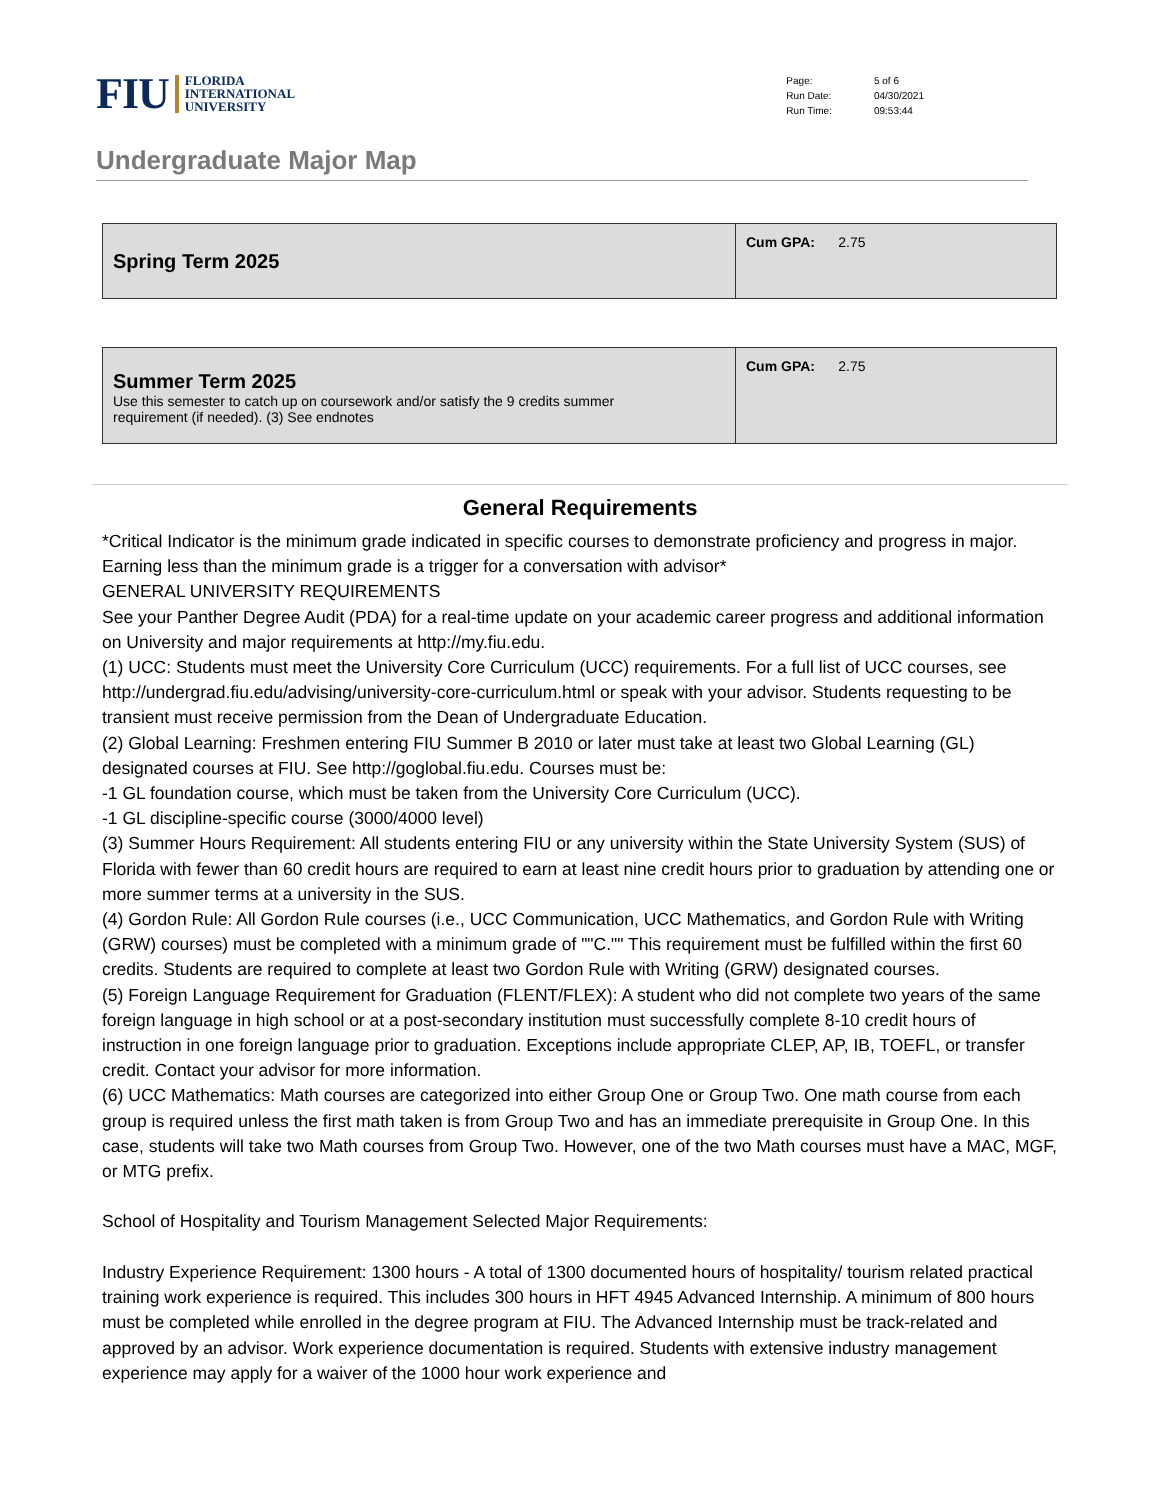FIU FLORIDA
INTERNATIONAL
UNIVERSITY
| Page: | 5 of 6 |
| Run Date: | 04/30/2021 |
| Run Time: | 09:53:44 |
Undergraduate Major Map
| Spring Term 2025 | Cum GPA: 2.75 |
| Summer Term 2025 Use this semester to catch up on coursework and/or satisfy the 9 credits summer requirement (if needed). (3) See endnotes | Cum GPA: 2.75 |
General Requirements
*Critical Indicator is the minimum grade indicated in specific courses to demonstrate proficiency and progress in major. Earning less than the minimum grade is a trigger for a conversation with advisor*
GENERAL UNIVERSITY REQUIREMENTS
See your Panther Degree Audit (PDA) for a real-time update on your academic career progress and additional information on University and major requirements at http://my.fiu.edu.
(1) UCC: Students must meet the University Core Curriculum (UCC) requirements. For a full list of UCC courses, see http://undergrad.fiu.edu/advising/university-core-curriculum.html or speak with your advisor. Students requesting to be transient must receive permission from the Dean of Undergraduate Education.
(2) Global Learning: Freshmen entering FIU Summer B 2010 or later must take at least two Global Learning (GL) designated courses at FIU. See http://goglobal.fiu.edu. Courses must be:
-1 GL foundation course, which must be taken from the University Core Curriculum (UCC).
-1 GL discipline-specific course (3000/4000 level)
(3) Summer Hours Requirement: All students entering FIU or any university within the State University System (SUS) of Florida with fewer than 60 credit hours are required to earn at least nine credit hours prior to graduation by attending one or more summer terms at a university in the SUS.
(4) Gordon Rule: All Gordon Rule courses (i.e., UCC Communication, UCC Mathematics, and Gordon Rule with Writing (GRW) courses) must be completed with a minimum grade of ""C."" This requirement must be fulfilled within the first 60 credits. Students are required to complete at least two Gordon Rule with Writing (GRW) designated courses.
(5) Foreign Language Requirement for Graduation (FLENT/FLEX): A student who did not complete two years of the same foreign language in high school or at a post-secondary institution must successfully complete 8-10 credit hours of instruction in one foreign language prior to graduation. Exceptions include appropriate CLEP, AP, IB, TOEFL, or transfer credit. Contact your advisor for more information.
(6) UCC Mathematics: Math courses are categorized into either Group One or Group Two. One math course from each group is required unless the first math taken is from Group Two and has an immediate prerequisite in Group One. In this case, students will take two Math courses from Group Two. However, one of the two Math courses must have a MAC, MGF, or MTG prefix.
School of Hospitality and Tourism Management Selected Major Requirements:
Industry Experience Requirement: 1300 hours - A total of 1300 documented hours of hospitality/ tourism related practical training work experience is required. This includes 300 hours in HFT 4945 Advanced Internship. A minimum of 800 hours must be completed while enrolled in the degree program at FIU. The Advanced Internship must be track-related and approved by an advisor. Work experience documentation is required. Students with extensive industry management experience may apply for a waiver of the 1000 hour work experience and